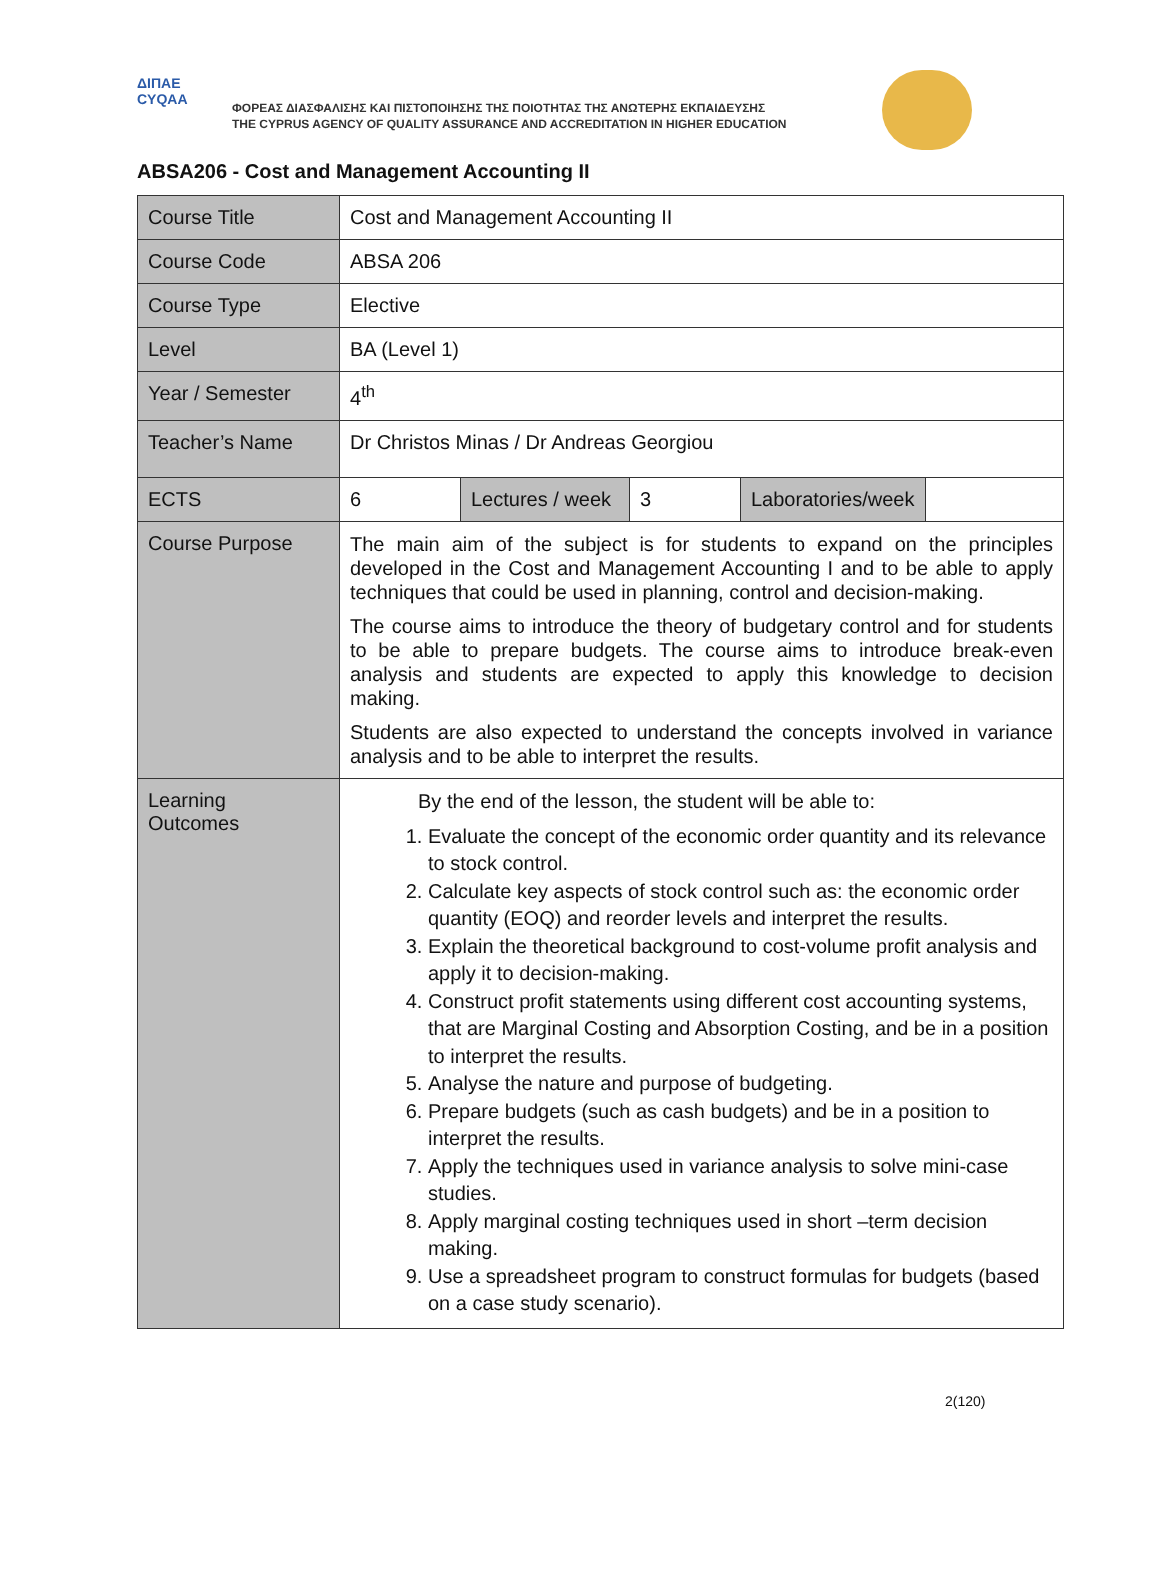ΔΙΠΑΕ
CYQAA
ΦΟΡΕΑΣ ΔΙΑΣΦΑΛΙΣΗΣ ΚΑΙ ΠΙΣΤΟΠΟΙΗΣΗΣ ΤΗΣ ΠΟΙΟΤΗΤΑΣ ΤΗΣ ΑΝΩΤΕΡΗΣ ΕΚΠΑΙΔΕΥΣΗΣ
THE CYPRUS AGENCY OF QUALITY ASSURANCE AND ACCREDITATION IN HIGHER EDUCATION
ABSA206 - Cost and Management Accounting II
| Course Title | Cost and Management Accounting II | | | | |
| Course Code | ABSA 206 | | | | |
| Course Type | Elective | | | | |
| Level | BA (Level 1) | | | | |
| Year / Semester | 4<sup>th</sup> | | | | |
| Teacher’s Name | Dr Christos Minas / Dr Andreas Georgiou | | | | |
| ECTS | 6 | Lectures / week | 3 | Laboratories/week | |
| Course Purpose | The main aim of the subject is for students to expand on the principles developed in the Cost and Management Accounting I and to be able to apply techniques that could be used in planning, control and decision-making. The course aims to introduce the theory of budgetary control and for students to be able to prepare budgets. The course aims to introduce break-even analysis and students are expected to apply this knowledge to decision making. Students are also expected to understand the concepts involved in variance analysis and to be able to interpret the results. | | | | |
| Learning Outcomes | By the end of the lesson, the student will be able to: 1. Evaluate the concept of the economic order quantity and its relevance to stock control. 2. Calculate key aspects of stock control such as: the economic order quantity (EOQ) and reorder levels and interpret the results. 3. Explain the theoretical background to cost-volume profit analysis and apply it to decision-making. 4. Construct profit statements using different cost accounting systems, that are Marginal Costing and Absorption Costing, and be in a position to interpret the results. 5. Analyse the nature and purpose of budgeting. 6. Prepare budgets (such as cash budgets) and be in a position to interpret the results. 7. Apply the techniques used in variance analysis to solve mini-case studies. 8. Apply marginal costing techniques used in short –term decision making. 9. Use a spreadsheet program to construct formulas for budgets (based on a case study scenario). | | | | |
2(120)